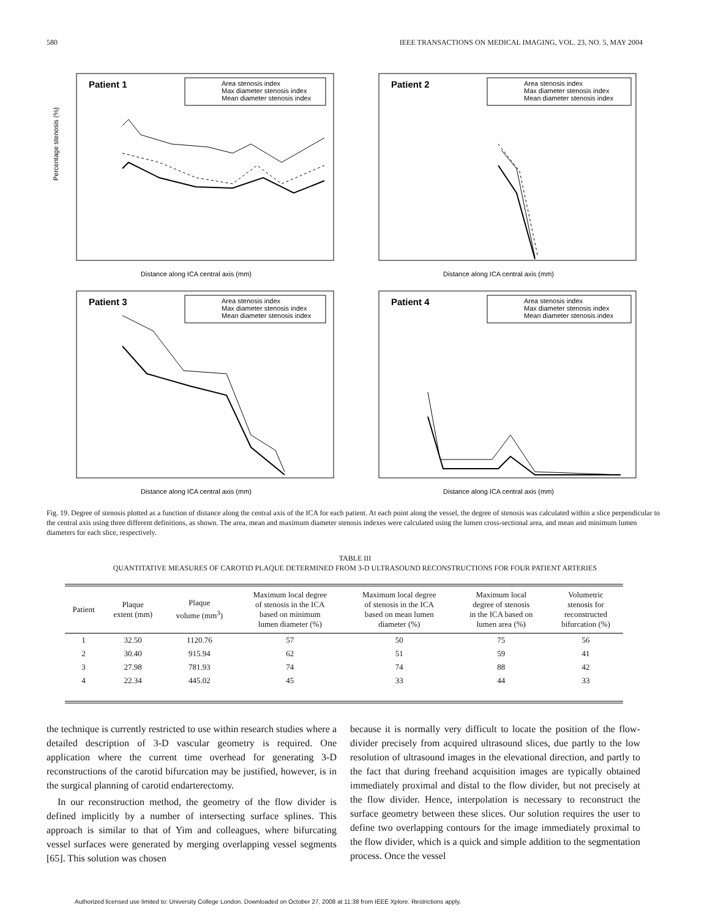580 IEEE TRANSACTIONS ON MEDICAL IMAGING, VOL. 23, NO. 5, MAY 2004
Patient 1
Area stenosis index
Max diameter stenosis index
Mean diameter stenosis index
Percentage stenosis (%)
Distance along ICA central axis (mm)
Patient 2
Area stenosis index
Max diameter stenosis index
Mean diameter stenosis index
Distance along ICA central axis (mm)
Patient 3
Area stenosis index
Max diameter stenosis index
Mean diameter stenosis index
Distance along ICA central axis (mm)
Patient 4
Area stenosis index
Max diameter stenosis index
Mean diameter stenosis index
Distance along ICA central axis (mm)
Fig. 19. Degree of stenosis plotted as a function of distance along the central axis of the ICA for each patient. At each point along the vessel, the degree of stenosis was calculated within a slice perpendicular to the central axis using three different definitions, as shown. The area, mean and maximum diameter stenosis indexes were calculated using the lumen cross-sectional area, and mean and minimum lumen diameters for each slice, respectively.
TABLE III
QUANTITATIVE MEASURES OF CAROTID PLAQUE DETERMINED FROM 3-D ULTRASOUND RECONSTRUCTIONS FOR FOUR PATIENT ARTERIES
| Patient | Plaque extent (mm) | Plaque volume (mm<sup>3</sup>) | Maximum local degree of stenosis in the ICA based on minimum lumen diameter (%) | Maximum local degree of stenosis in the ICA based on mean lumen diameter (%) | Maximum local degree of stenosis in the ICA based on lumen area (%) | Volumetric stenosis for reconstructed bifurcation (%) |
| --- | --- | --- | --- | --- | --- | --- |
| 1 | 32.50 | 1120.76 | 57 | 50 | 75 | 56 |
| 2 | 30.40 | 915.94 | 62 | 51 | 59 | 41 |
| 3 | 27.98 | 781.93 | 74 | 74 | 88 | 42 |
| 4 | 22.34 | 445.02 | 45 | 33 | 44 | 33 |
the technique is currently restricted to use within research studies where a detailed description of 3-D vascular geometry is required. One application where the current time overhead for generating 3-D reconstructions of the carotid bifurcation may be justified, however, is in the surgical planning of carotid endarterectomy.
In our reconstruction method, the geometry of the flow divider is defined implicitly by a number of intersecting surface splines. This approach is similar to that of Yim and colleagues, where bifurcating vessel surfaces were generated by merging overlapping vessel segments [65]. This solution was chosen
because it is normally very difficult to locate the position of the flow-divider precisely from acquired ultrasound slices, due partly to the low resolution of ultrasound images in the elevational direction, and partly to the fact that during freehand acquisition images are typically obtained immediately proximal and distal to the flow divider, but not precisely at the flow divider. Hence, interpolation is necessary to reconstruct the surface geometry between these slices. Our solution requires the user to define two overlapping contours for the image immediately proximal to the flow divider, which is a quick and simple addition to the segmentation process. Once the vessel
Authorized licensed use limited to: University College London. Downloaded on October 27, 2008 at 11:38 from IEEE Xplore. Restrictions apply.